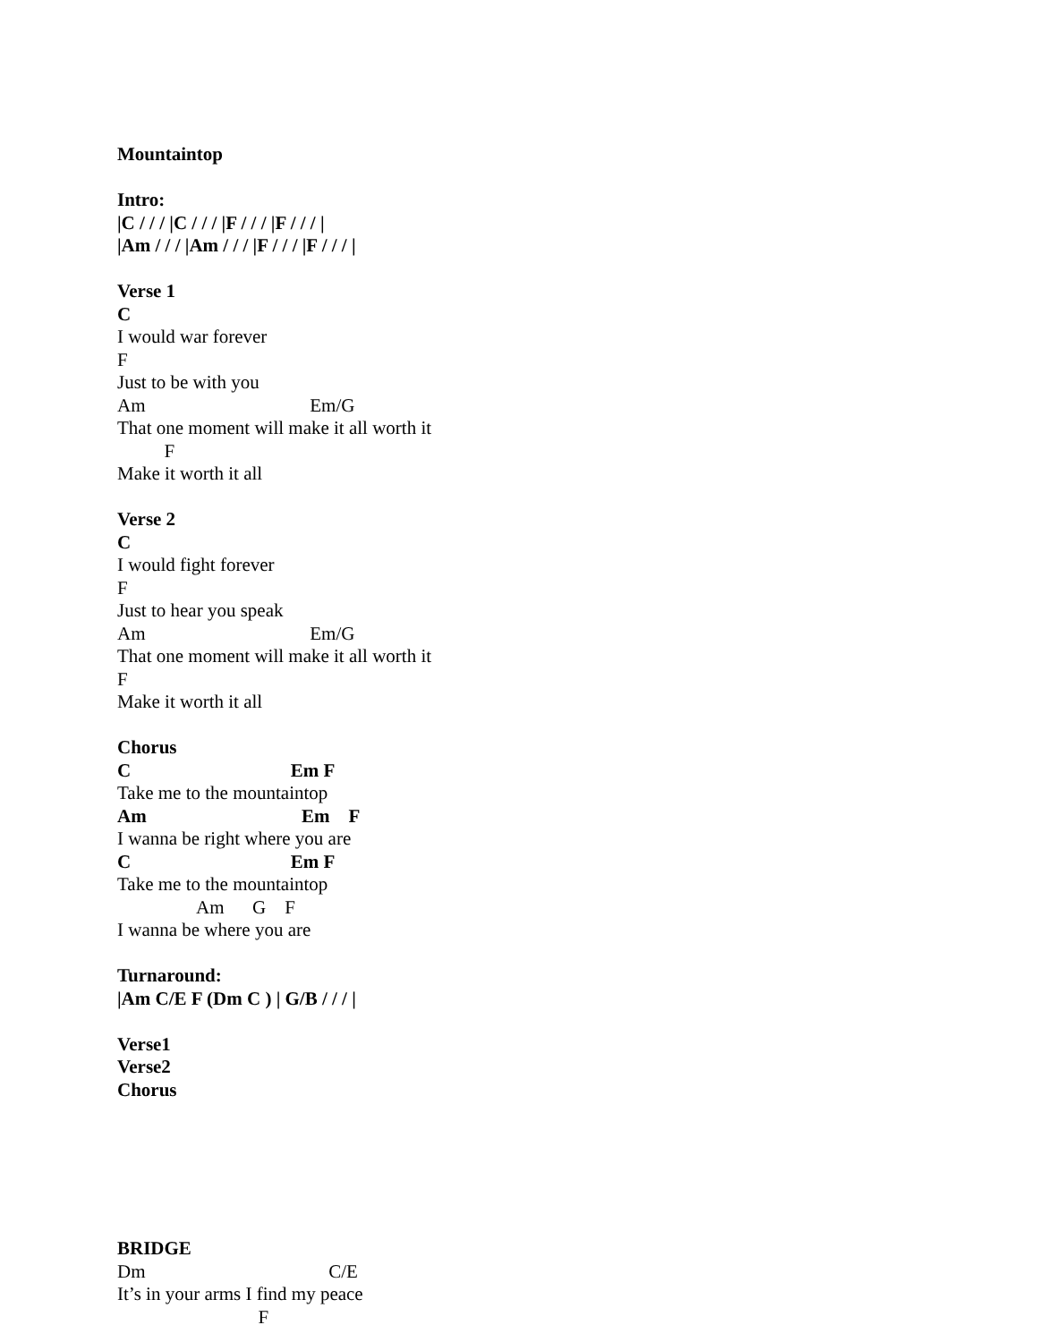Mountaintop
Intro:
|C / / / |C / / / |F / / / |F / / / |
|Am / / / |Am / / / |F / / / |F / / / |
Verse 1
C
I would war forever
F
Just to be with you
Am Em/G
That one moment will make it all worth it
F
Make it worth it all
Verse 2
C
I would fight forever
F
Just to hear you speak
Am Em/G
That one moment will make it all worth it
F
Make it worth it all
Chorus
C Em F
Take me to the mountaintop
Am Em F
I wanna be right where you are
C Em F
Take me to the mountaintop
Am G F
I wanna be where you are
Turnaround:
|Am C/E F (Dm C ) | G/B / / / |
Verse1
Verse2
Chorus
BRIDGE
Dm C/E
It’s in your arms I find my peace
F